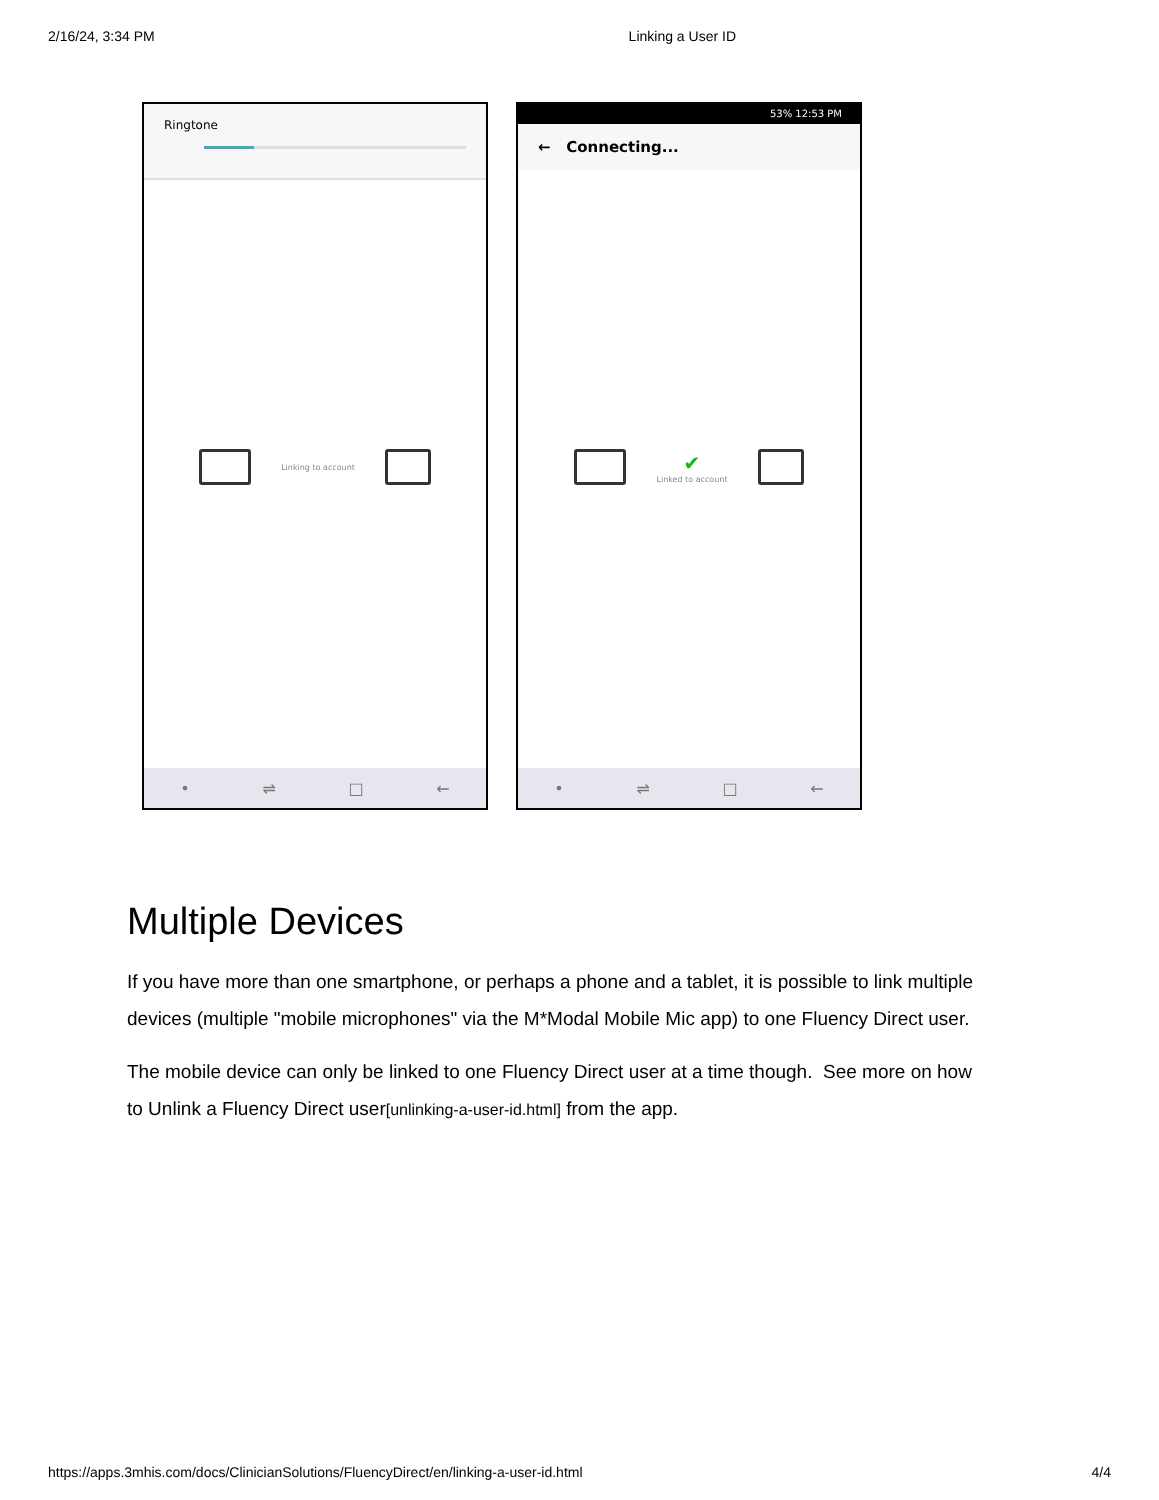2/16/24, 3:34 PM Linking a User ID
Ringtone
Linking to account
• ⇌ □ ←
53% 12:53 PM
← Connecting...
✔
Linked to account
• ⇌ □ ←
Multiple Devices
If you have more than one smartphone, or perhaps a phone and a tablet, it is possible to link multiple devices (multiple "mobile microphones" via the M*Modal Mobile Mic app) to one Fluency Direct user.
The mobile device can only be linked to one Fluency Direct user at a time though. See more on how to Unlink a Fluency Direct user[unlinking-a-user-id.html] from the app.
https://apps.3mhis.com/docs/ClinicianSolutions/FluencyDirect/en/linking-a-user-id.html 4/4